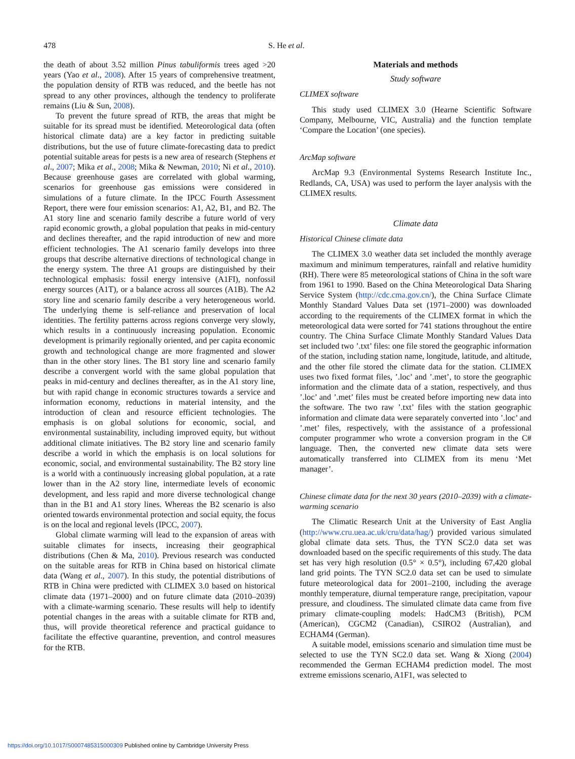478 S. He et al.
the death of about 3.52 million Pinus tabuliformis trees aged >20 years (Yao et al., 2008). After 15 years of comprehensive treatment, the population density of RTB was reduced, and the beetle has not spread to any other provinces, although the tendency to proliferate remains (Liu & Sun, 2008).
To prevent the future spread of RTB, the areas that might be suitable for its spread must be identified. Meteorological data (often historical climate data) are a key factor in predicting suitable distributions, but the use of future climate-forecasting data to predict potential suitable areas for pests is a new area of research (Stephens et al., 2007; Mika et al., 2008; Mika & Newman, 2010; Ni et al., 2010). Because greenhouse gases are correlated with global warming, scenarios for greenhouse gas emissions were considered in simulations of a future climate. In the IPCC Fourth Assessment Report, there were four emission scenarios: A1, A2, B1, and B2. The A1 story line and scenario family describe a future world of very rapid economic growth, a global population that peaks in mid-century and declines thereafter, and the rapid introduction of new and more efficient technologies. The A1 scenario family develops into three groups that describe alternative directions of technological change in the energy system. The three A1 groups are distinguished by their technological emphasis: fossil energy intensive (A1FI), nonfossil energy sources (A1T), or a balance across all sources (A1B). The A2 story line and scenario family describe a very heterogeneous world. The underlying theme is self-reliance and preservation of local identities. The fertility patterns across regions converge very slowly, which results in a continuously increasing population. Economic development is primarily regionally oriented, and per capita economic growth and technological change are more fragmented and slower than in the other story lines. The B1 story line and scenario family describe a convergent world with the same global population that peaks in mid-century and declines thereafter, as in the A1 story line, but with rapid change in economic structures towards a service and information economy, reductions in material intensity, and the introduction of clean and resource efficient technologies. The emphasis is on global solutions for economic, social, and environmental sustainability, including improved equity, but without additional climate initiatives. The B2 story line and scenario family describe a world in which the emphasis is on local solutions for economic, social, and environmental sustainability. The B2 story line is a world with a continuously increasing global population, at a rate lower than in the A2 story line, intermediate levels of economic development, and less rapid and more diverse technological change than in the B1 and A1 story lines. Whereas the B2 scenario is also oriented towards environmental protection and social equity, the focus is on the local and regional levels (IPCC, 2007).
Global climate warming will lead to the expansion of areas with suitable climates for insects, increasing their geographical distributions (Chen & Ma, 2010). Previous research was conducted on the suitable areas for RTB in China based on historical climate data (Wang et al., 2007). In this study, the potential distributions of RTB in China were predicted with CLIMEX 3.0 based on historical climate data (1971–2000) and on future climate data (2010–2039) with a climate-warming scenario. These results will help to identify potential changes in the areas with a suitable climate for RTB and, thus, will provide theoretical reference and practical guidance to facilitate the effective quarantine, prevention, and control measures for the RTB.
Materials and methods
Study software
CLIMEX software
This study used CLIMEX 3.0 (Hearne Scientific Software Company, Melbourne, VIC, Australia) and the function template ‘Compare the Location’ (one species).
ArcMap software
ArcMap 9.3 (Environmental Systems Research Institute Inc., Redlands, CA, USA) was used to perform the layer analysis with the CLIMEX results.
Climate data
Historical Chinese climate data
The CLIMEX 3.0 weather data set included the monthly average maximum and minimum temperatures, rainfall and relative humidity (RH). There were 85 meteorological stations of China in the soft ware from 1961 to 1990. Based on the China Meteorological Data Sharing Service System (http://cdc.cma.gov.cn/), the China Surface Climate Monthly Standard Values Data set (1971–2000) was downloaded according to the requirements of the CLIMEX format in which the meteorological data were sorted for 741 stations throughout the entire country. The China Surface Climate Monthly Standard Values Data set included two ’.txt’ files: one file stored the geographic information of the station, including station name, longitude, latitude, and altitude, and the other file stored the climate data for the station. CLIMEX uses two fixed format files, ’.loc’ and ’.met’, to store the geographic information and the climate data of a station, respectively, and thus ’.loc’ and ’.met’ files must be created before importing new data into the software. The two raw ’.txt’ files with the station geographic information and climate data were separately converted into ’.loc’ and ’.met’ files, respectively, with the assistance of a professional computer programmer who wrote a conversion program in the C# language. Then, the converted new climate data sets were automatically transferred into CLIMEX from its menu ‘Met manager’.
Chinese climate data for the next 30 years (2010–2039) with a climate-warming scenario
The Climatic Research Unit at the University of East Anglia (http://www.cru.uea.ac.uk/cru/data/hag/) provided various simulated global climate data sets. Thus, the TYN SC2.0 data set was downloaded based on the specific requirements of this study. The data set has very high resolution (0.5° × 0.5°), including 67,420 global land grid points. The TYN SC2.0 data set can be used to simulate future meteorological data for 2001–2100, including the average monthly temperature, diurnal temperature range, precipitation, vapour pressure, and cloudiness. The simulated climate data came from five primary climate-coupling models: HadCM3 (British), PCM (American), CGCM2 (Canadian), CSIRO2 (Australian), and ECHAM4 (German).
A suitable model, emissions scenario and simulation time must be selected to use the TYN SC2.0 data set. Wang & Xiong (2004) recommended the German ECHAM4 prediction model. The most extreme emissions scenario, A1F1, was selected to
https://doi.org/10.1017/S0007485315000309 Published online by Cambridge University Press